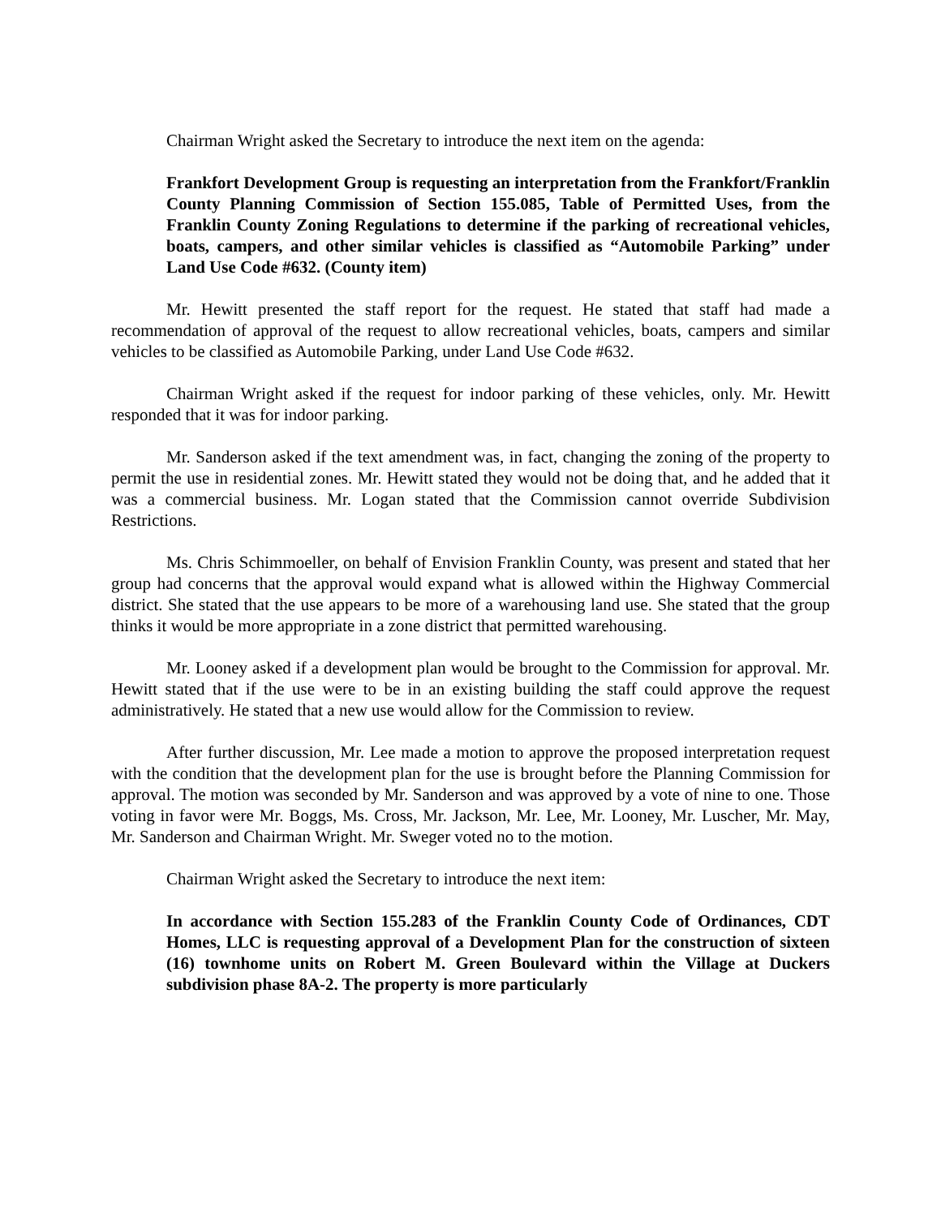Chairman Wright asked the Secretary to introduce the next item on the agenda:
Frankfort Development Group is requesting an interpretation from the Frankfort/Franklin County Planning Commission of Section 155.085, Table of Permitted Uses, from the Franklin County Zoning Regulations to determine if the parking of recreational vehicles, boats, campers, and other similar vehicles is classified as “Automobile Parking” under Land Use Code #632. (County item)
Mr. Hewitt presented the staff report for the request. He stated that staff had made a recommendation of approval of the request to allow recreational vehicles, boats, campers and similar vehicles to be classified as Automobile Parking, under Land Use Code #632.
Chairman Wright asked if the request for indoor parking of these vehicles, only. Mr. Hewitt responded that it was for indoor parking.
Mr. Sanderson asked if the text amendment was, in fact, changing the zoning of the property to permit the use in residential zones. Mr. Hewitt stated they would not be doing that, and he added that it was a commercial business. Mr. Logan stated that the Commission cannot override Subdivision Restrictions.
Ms. Chris Schimmoeller, on behalf of Envision Franklin County, was present and stated that her group had concerns that the approval would expand what is allowed within the Highway Commercial district. She stated that the use appears to be more of a warehousing land use. She stated that the group thinks it would be more appropriate in a zone district that permitted warehousing.
Mr. Looney asked if a development plan would be brought to the Commission for approval. Mr. Hewitt stated that if the use were to be in an existing building the staff could approve the request administratively. He stated that a new use would allow for the Commission to review.
After further discussion, Mr. Lee made a motion to approve the proposed interpretation request with the condition that the development plan for the use is brought before the Planning Commission for approval. The motion was seconded by Mr. Sanderson and was approved by a vote of nine to one. Those voting in favor were Mr. Boggs, Ms. Cross, Mr. Jackson, Mr. Lee, Mr. Looney, Mr. Luscher, Mr. May, Mr. Sanderson and Chairman Wright. Mr. Sweger voted no to the motion.
Chairman Wright asked the Secretary to introduce the next item:
In accordance with Section 155.283 of the Franklin County Code of Ordinances, CDT Homes, LLC is requesting approval of a Development Plan for the construction of sixteen (16) townhome units on Robert M. Green Boulevard within the Village at Duckers subdivision phase 8A-2. The property is more particularly